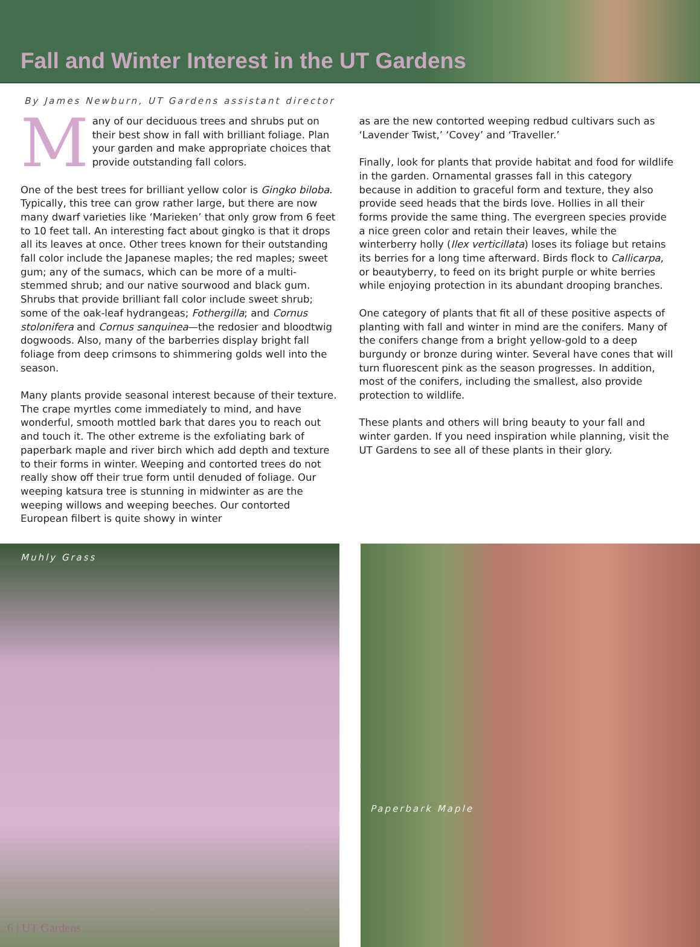Fall and Winter Interest in the UT Gardens
By James Newburn, UT Gardens assistant director
Many of our deciduous trees and shrubs put on their best show in fall with brilliant foliage. Plan your garden and make appropriate choices that provide outstanding fall colors.
One of the best trees for brilliant yellow color is Gingko biloba. Typically, this tree can grow rather large, but there are now many dwarf varieties like ‘Marieken’ that only grow from 6 feet to 10 feet tall. An interesting fact about gingko is that it drops all its leaves at once. Other trees known for their outstanding fall color include the Japanese maples; the red maples; sweet gum; any of the sumacs, which can be more of a multi-stemmed shrub; and our native sourwood and black gum. Shrubs that provide brilliant fall color include sweet shrub; some of the oak-leaf hydrangeas; Fothergilla; and Cornus stolonifera and Cornus sanquinea—the redosier and bloodtwig dogwoods. Also, many of the barberries display bright fall foliage from deep crimsons to shimmering golds well into the season.
Many plants provide seasonal interest because of their texture. The crape myrtles come immediately to mind, and have wonderful, smooth mottled bark that dares you to reach out and touch it. The other extreme is the exfoliating bark of paperbark maple and river birch which add depth and texture to their forms in winter. Weeping and contorted trees do not really show off their true form until denuded of foliage. Our weeping katsura tree is stunning in midwinter as are the weeping willows and weeping beeches. Our contorted European filbert is quite showy in winter
as are the new contorted weeping redbud cultivars such as ‘Lavender Twist,’ ‘Covey’ and ‘Traveller.’
Finally, look for plants that provide habitat and food for wildlife in the garden. Ornamental grasses fall in this category because in addition to graceful form and texture, they also provide seed heads that the birds love. Hollies in all their forms provide the same thing. The evergreen species provide a nice green color and retain their leaves, while the winterberry holly (Ilex verticillata) loses its foliage but retains its berries for a long time afterward. Birds flock to Callicarpa, or beautyberry, to feed on its bright purple or white berries while enjoying protection in its abundant drooping branches.
One category of plants that fit all of these positive aspects of planting with fall and winter in mind are the conifers. Many of the conifers change from a bright yellow-gold to a deep burgundy or bronze during winter. Several have cones that will turn fluorescent pink as the season progresses. In addition, most of the conifers, including the smallest, also provide protection to wildlife.
These plants and others will bring beauty to your fall and winter garden. If you need inspiration while planning, visit the UT Gardens to see all of these plants in their glory.
Muhly Grass
6 | UT Gardens
Paperbark Maple